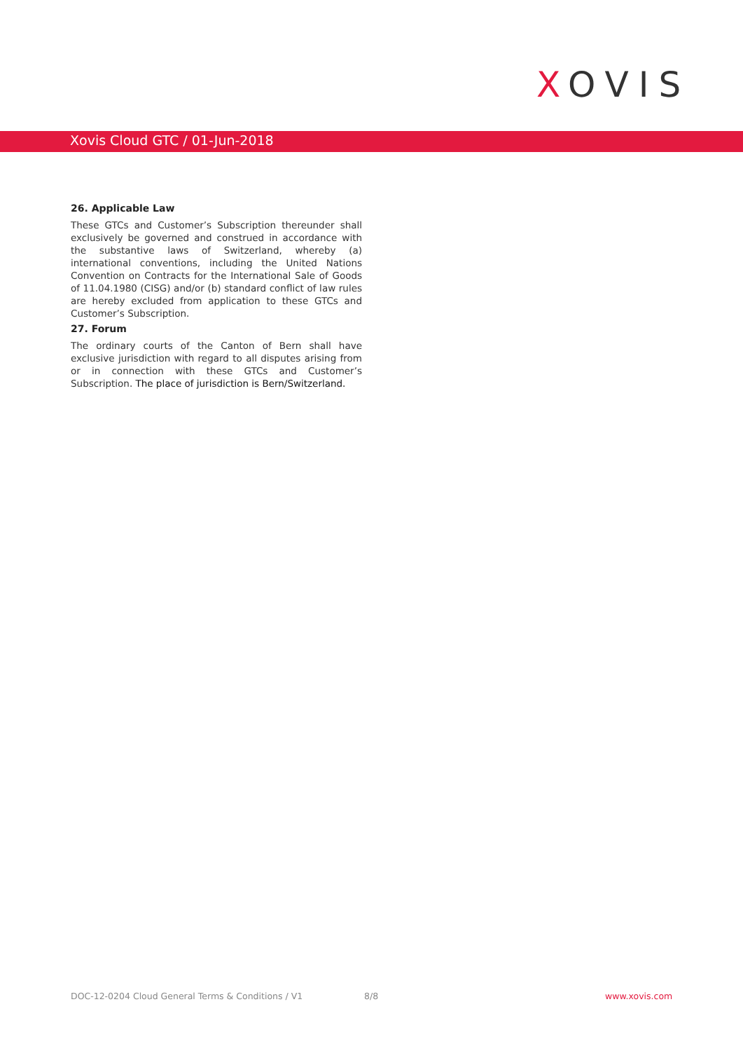XOVIS
Xovis Cloud GTC / 01-Jun-2018
26. Applicable Law
These GTCs and Customer’s Subscription thereunder shall exclusively be governed and construed in accordance with the substantive laws of Switzerland, whereby (a) international conventions, including the United Nations Convention on Contracts for the International Sale of Goods of 11.04.1980 (CISG) and/or (b) standard conflict of law rules are hereby excluded from application to these GTCs and Customer’s Subscription.
27. Forum
The ordinary courts of the Canton of Bern shall have exclusive jurisdiction with regard to all disputes arising from or in connection with these GTCs and Customer’s Subscription. The place of jurisdiction is Bern/Switzerland.
DOC-12-0204 Cloud General Terms & Conditions / V1
8/8 www.xovis.com